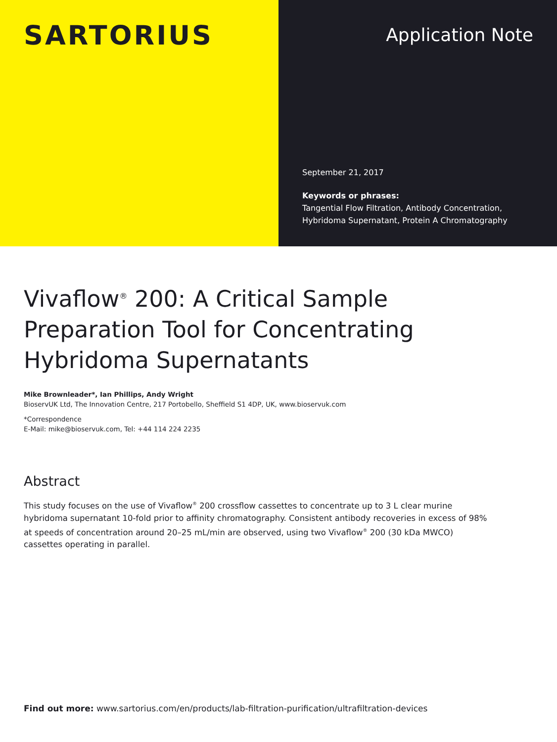SARTORIUS
Application Note
September 21, 2017
Keywords or phrases:
Tangential Flow Filtration, Antibody Concentration,
Hybridoma Supernatant, Protein A Chromatography
Vivaflow<sup>®</sup> 200: A Critical Sample
Preparation Tool for Concentrating
Hybridoma Supernatants
Mike Brownleader*, Ian Phillips, Andy Wright
BioservUK Ltd, The Innovation Centre, 217 Portobello, Sheffield S1 4DP, UK, www.bioservuk.com
*Correspondence
E-Mail: mike@bioservuk.com, Tel: +44 114 224 2235
Abstract
This study focuses on the use of Vivaflow<sup>®</sup> 200 crossflow cassettes to concentrate up to 3 L clear murine hybridoma supernatant 10-fold prior to affinity chromatography. Consistent antibody recoveries in excess of 98% at speeds of concentration around 20–25 mL/min are observed, using two Vivaflow<sup>®</sup> 200 (30 kDa MWCO) cassettes operating in parallel.
Find out more: www.sartorius.com/en/products/lab-filtration-purification/ultrafiltration-devices